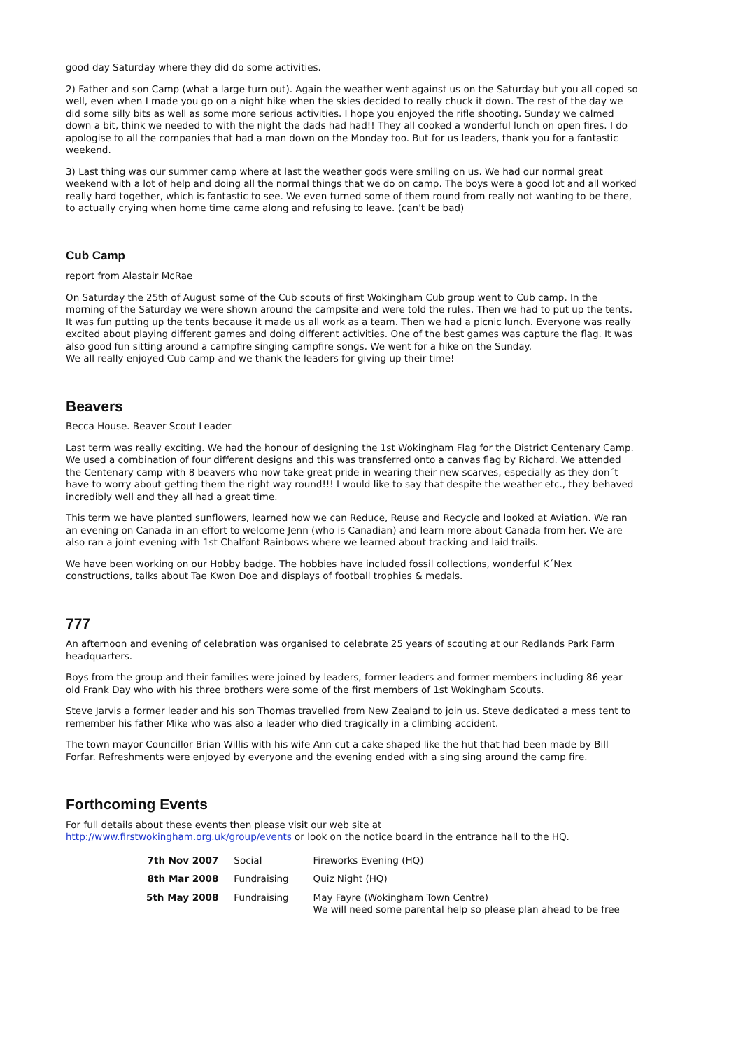good day Saturday where they did do some activities.
2) Father and son Camp (what a large turn out). Again the weather went against us on the Saturday but you all coped so well, even when I made you go on a night hike when the skies decided to really chuck it down. The rest of the day we did some silly bits as well as some more serious activities. I hope you enjoyed the rifle shooting. Sunday we calmed down a bit, think we needed to with the night the dads had had!! They all cooked a wonderful lunch on open fires. I do apologise to all the companies that had a man down on the Monday too. But for us leaders, thank you for a fantastic weekend.
3) Last thing was our summer camp where at last the weather gods were smiling on us. We had our normal great weekend with a lot of help and doing all the normal things that we do on camp. The boys were a good lot and all worked really hard together, which is fantastic to see. We even turned some of them round from really not wanting to be there, to actually crying when home time came along and refusing to leave. (can't be bad)
Cub Camp
report from Alastair McRae
On Saturday the 25th of August some of the Cub scouts of first Wokingham Cub group went to Cub camp. In the morning of the Saturday we were shown around the campsite and were told the rules. Then we had to put up the tents. It was fun putting up the tents because it made us all work as a team. Then we had a picnic lunch. Everyone was really excited about playing different games and doing different activities. One of the best games was capture the flag. It was also good fun sitting around a campfire singing campfire songs. We went for a hike on the Sunday.
We all really enjoyed Cub camp and we thank the leaders for giving up their time!
Beavers
Becca House. Beaver Scout Leader
Last term was really exciting. We had the honour of designing the 1st Wokingham Flag for the District Centenary Camp. We used a combination of four different designs and this was transferred onto a canvas flag by Richard. We attended the Centenary camp with 8 beavers who now take great pride in wearing their new scarves, especially as they don´t have to worry about getting them the right way round!!! I would like to say that despite the weather etc., they behaved incredibly well and they all had a great time.
This term we have planted sunflowers, learned how we can Reduce, Reuse and Recycle and looked at Aviation. We ran an evening on Canada in an effort to welcome Jenn (who is Canadian) and learn more about Canada from her. We are also ran a joint evening with 1st Chalfont Rainbows where we learned about tracking and laid trails.
We have been working on our Hobby badge. The hobbies have included fossil collections, wonderful K´Nex constructions, talks about Tae Kwon Doe and displays of football trophies & medals.
777
An afternoon and evening of celebration was organised to celebrate 25 years of scouting at our Redlands Park Farm headquarters.
Boys from the group and their families were joined by leaders, former leaders and former members including 86 year old Frank Day who with his three brothers were some of the first members of 1st Wokingham Scouts.
Steve Jarvis a former leader and his son Thomas travelled from New Zealand to join us. Steve dedicated a mess tent to remember his father Mike who was also a leader who died tragically in a climbing accident.
The town mayor Councillor Brian Willis with his wife Ann cut a cake shaped like the hut that had been made by Bill Forfar. Refreshments were enjoyed by everyone and the evening ended with a sing sing around the camp fire.
Forthcoming Events
For full details about these events then please visit our web site at
http://www.firstwokingham.org.uk/group/events or look on the notice board in the entrance hall to the HQ.
| 7th Nov 2007 | Social | Fireworks Evening (HQ) |
| 8th Mar 2008 | Fundraising | Quiz Night (HQ) |
| 5th May 2008 | Fundraising | May Fayre (Wokingham Town Centre) We will need some parental help so please plan ahead to be free |